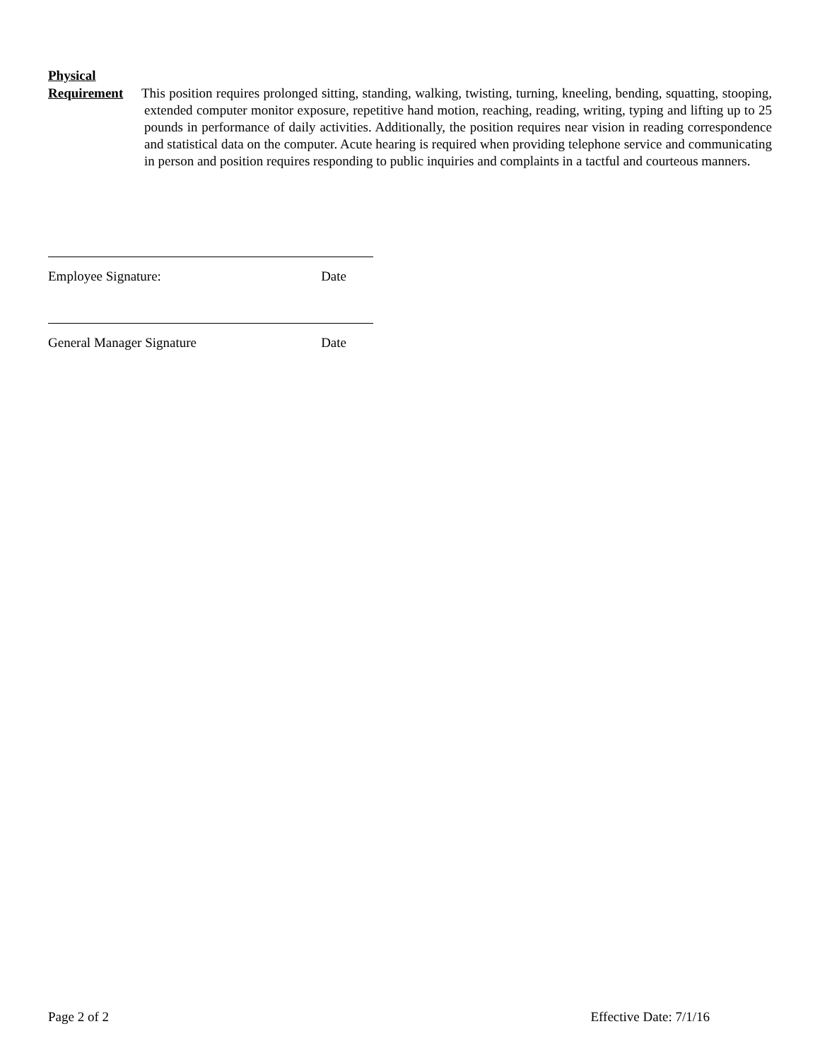Physical
Requirement This position requires prolonged sitting, standing, walking, twisting, turning, kneeling, bending, squatting, stooping, extended computer monitor exposure, repetitive hand motion, reaching, reading, writing, typing and lifting up to 25 pounds in performance of daily activities. Additionally, the position requires near vision in reading correspondence and statistical data on the computer. Acute hearing is required when providing telephone service and communicating in person and position requires responding to public inquiries and complaints in a tactful and courteous manners.
Employee Signature: Date
General Manager Signature Date
Page 2 of 2 Effective Date: 7/1/16